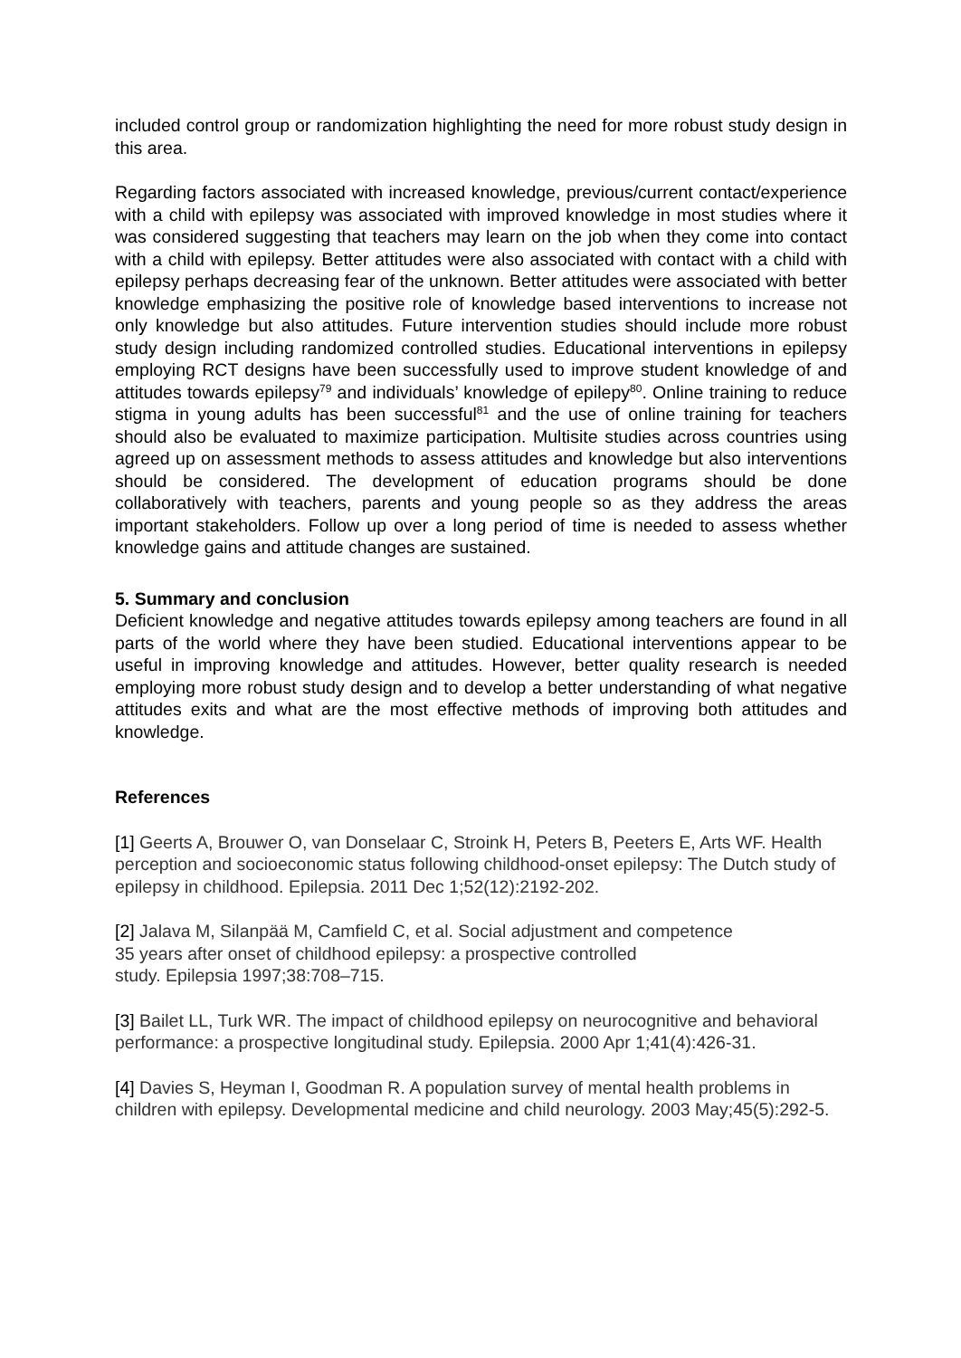included control group or randomization highlighting the need for more robust study design in this area.
Regarding factors associated with increased knowledge, previous/current contact/experience with a child with epilepsy was associated with improved knowledge in most studies where it was considered suggesting that teachers may learn on the job when they come into contact with a child with epilepsy. Better attitudes were also associated with contact with a child with epilepsy perhaps decreasing fear of the unknown. Better attitudes were associated with better knowledge emphasizing the positive role of knowledge based interventions to increase not only knowledge but also attitudes. Future intervention studies should include more robust study design including randomized controlled studies. Educational interventions in epilepsy employing RCT designs have been successfully used to improve student knowledge of and attitudes towards epilepsy<sup>79</sup> and individuals’ knowledge of epilepy<sup>80</sup>. Online training to reduce stigma in young adults has been successful<sup>81</sup> and the use of online training for teachers should also be evaluated to maximize participation. Multisite studies across countries using agreed up on assessment methods to assess attitudes and knowledge but also interventions should be considered. The development of education programs should be done collaboratively with teachers, parents and young people so as they address the areas important stakeholders. Follow up over a long period of time is needed to assess whether knowledge gains and attitude changes are sustained.
5. Summary and conclusion
Deficient knowledge and negative attitudes towards epilepsy among teachers are found in all parts of the world where they have been studied. Educational interventions appear to be useful in improving knowledge and attitudes. However, better quality research is needed employing more robust study design and to develop a better understanding of what negative attitudes exits and what are the most effective methods of improving both attitudes and knowledge.
References
[1] Geerts A, Brouwer O, van Donselaar C, Stroink H, Peters B, Peeters E, Arts WF. Health perception and socioeconomic status following childhood-onset epilepsy: The Dutch study of epilepsy in childhood. Epilepsia. 2011 Dec 1;52(12):2192-202.
[2] Jalava M, Silanpää M, Camfield C, et al. Social adjustment and competence
35 years after onset of childhood epilepsy: a prospective controlled
study. Epilepsia 1997;38:708–715.
[3] Bailet LL, Turk WR. The impact of childhood epilepsy on neurocognitive and behavioral performance: a prospective longitudinal study. Epilepsia. 2000 Apr 1;41(4):426-31.
[4] Davies S, Heyman I, Goodman R. A population survey of mental health problems in children with epilepsy. Developmental medicine and child neurology. 2003 May;45(5):292-5.